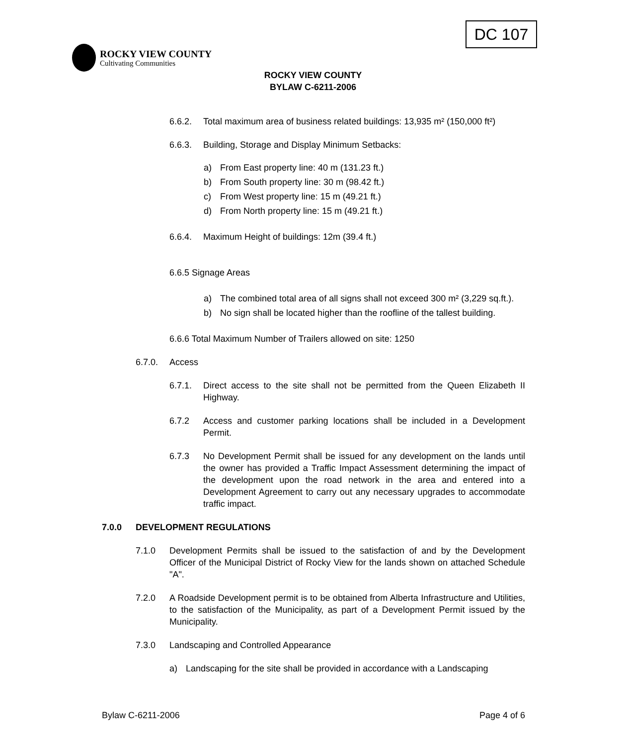DC 107
ROCKY VIEW COUNTY
Cultivating Communities
ROCKY VIEW COUNTY
BYLAW C-6211-2006
6.6.2. Total maximum area of business related buildings: 13,935 m² (150,000 ft²)
6.6.3. Building, Storage and Display Minimum Setbacks:
a) From East property line: 40 m (131.23 ft.)
b) From South property line: 30 m (98.42 ft.)
c) From West property line: 15 m (49.21 ft.)
d) From North property line: 15 m (49.21 ft.)
6.6.4. Maximum Height of buildings: 12m (39.4 ft.)
6.6.5 Signage Areas
a) The combined total area of all signs shall not exceed 300 m² (3,229 sq.ft.).
b) No sign shall be located higher than the roofline of the tallest building.
6.6.6 Total Maximum Number of Trailers allowed on site: 1250
6.7.0. Access
6.7.1. Direct access to the site shall not be permitted from the Queen Elizabeth II Highway.
6.7.2 Access and customer parking locations shall be included in a Development Permit.
6.7.3 No Development Permit shall be issued for any development on the lands until the owner has provided a Traffic Impact Assessment determining the impact of the development upon the road network in the area and entered into a Development Agreement to carry out any necessary upgrades to accommodate traffic impact.
7.0.0 DEVELOPMENT REGULATIONS
7.1.0 Development Permits shall be issued to the satisfaction of and by the Development Officer of the Municipal District of Rocky View for the lands shown on attached Schedule "A".
7.2.0 A Roadside Development permit is to be obtained from Alberta Infrastructure and Utilities, to the satisfaction of the Municipality, as part of a Development Permit issued by the Municipality.
7.3.0 Landscaping and Controlled Appearance
a) Landscaping for the site shall be provided in accordance with a Landscaping
Bylaw C-6211-2006 Page 4 of 6